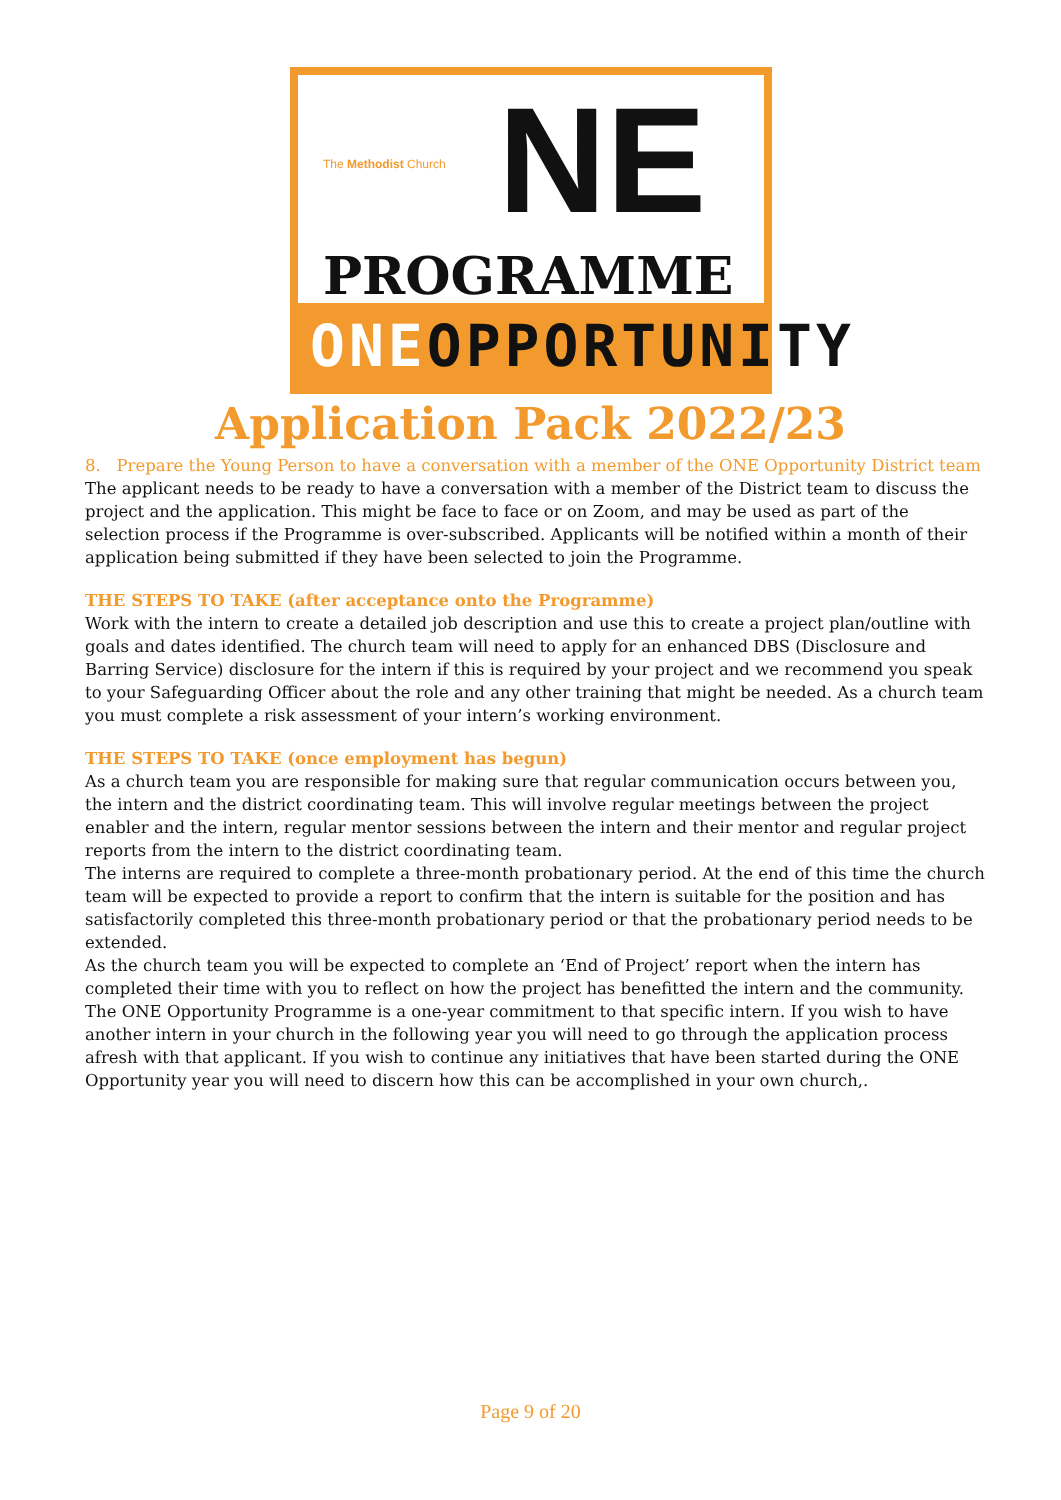The Methodist Church NE
PROGRAMME
ONEOPPORTUNITY
Application Pack 2022/23
8. Prepare the Young Person to have a conversation with a member of the ONE Opportunity District team
The applicant needs to be ready to have a conversation with a member of the District team to discuss the project and the application. This might be face to face or on Zoom, and may be used as part of the selection process if the Programme is over-subscribed. Applicants will be notified within a month of their application being submitted if they have been selected to join the Programme.
THE STEPS TO TAKE (after acceptance onto the Programme)
Work with the intern to create a detailed job description and use this to create a project plan/outline with goals and dates identified. The church team will need to apply for an enhanced DBS (Disclosure and Barring Service) disclosure for the intern if this is required by your project and we recommend you speak to your Safeguarding Officer about the role and any other training that might be needed. As a church team you must complete a risk assessment of your intern’s working environment.
THE STEPS TO TAKE (once employment has begun)
As a church team you are responsible for making sure that regular communication occurs between you, the intern and the district coordinating team. This will involve regular meetings between the project enabler and the intern, regular mentor sessions between the intern and their mentor and regular project reports from the intern to the district coordinating team.
The interns are required to complete a three-month probationary period. At the end of this time the church team will be expected to provide a report to confirm that the intern is suitable for the position and has satisfactorily completed this three-month probationary period or that the probationary period needs to be extended.
As the church team you will be expected to complete an ‘End of Project’ report when the intern has completed their time with you to reflect on how the project has benefitted the intern and the community. The ONE Opportunity Programme is a one-year commitment to that specific intern. If you wish to have another intern in your church in the following year you will need to go through the application process afresh with that applicant. If you wish to continue any initiatives that have been started during the ONE Opportunity year you will need to discern how this can be accomplished in your own church,.
Page 9 of 20